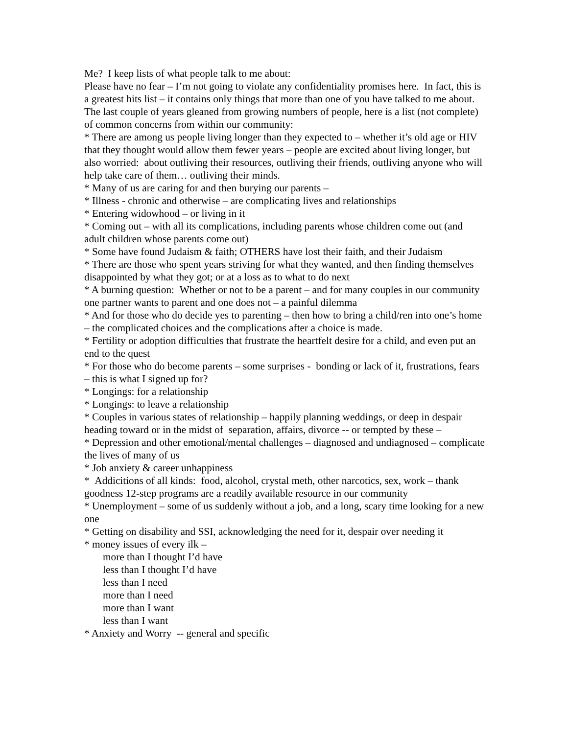Me? I keep lists of what people talk to me about:
Please have no fear – I’m not going to violate any confidentiality promises here. In fact, this is a greatest hits list – it contains only things that more than one of you have talked to me about.
The last couple of years gleaned from growing numbers of people, here is a list (not complete) of common concerns from within our community:
* There are among us people living longer than they expected to – whether it’s old age or HIV that they thought would allow them fewer years – people are excited about living longer, but also worried: about outliving their resources, outliving their friends, outliving anyone who will help take care of them… outliving their minds.
* Many of us are caring for and then burying our parents –
* Illness - chronic and otherwise – are complicating lives and relationships
* Entering widowhood – or living in it
* Coming out – with all its complications, including parents whose children come out (and adult children whose parents come out)
* Some have found Judaism & faith; OTHERS have lost their faith, and their Judaism
* There are those who spent years striving for what they wanted, and then finding themselves disappointed by what they got; or at a loss as to what to do next
* A burning question: Whether or not to be a parent – and for many couples in our community one partner wants to parent and one does not – a painful dilemma
* And for those who do decide yes to parenting – then how to bring a child/ren into one’s home – the complicated choices and the complications after a choice is made.
* Fertility or adoption difficulties that frustrate the heartfelt desire for a child, and even put an end to the quest
* For those who do become parents – some surprises - bonding or lack of it, frustrations, fears – this is what I signed up for?
* Longings: for a relationship
* Longings: to leave a relationship
* Couples in various states of relationship – happily planning weddings, or deep in despair heading toward or in the midst of separation, affairs, divorce -- or tempted by these –
* Depression and other emotional/mental challenges – diagnosed and undiagnosed – complicate the lives of many of us
* Job anxiety & career unhappiness
* Addicitions of all kinds: food, alcohol, crystal meth, other narcotics, sex, work – thank goodness 12-step programs are a readily available resource in our community
* Unemployment – some of us suddenly without a job, and a long, scary time looking for a new one
* Getting on disability and SSI, acknowledging the need for it, despair over needing it
* money issues of every ilk –
more than I thought I’d have
less than I thought I’d have
less than I need
more than I need
more than I want
less than I want
* Anxiety and Worry -- general and specific